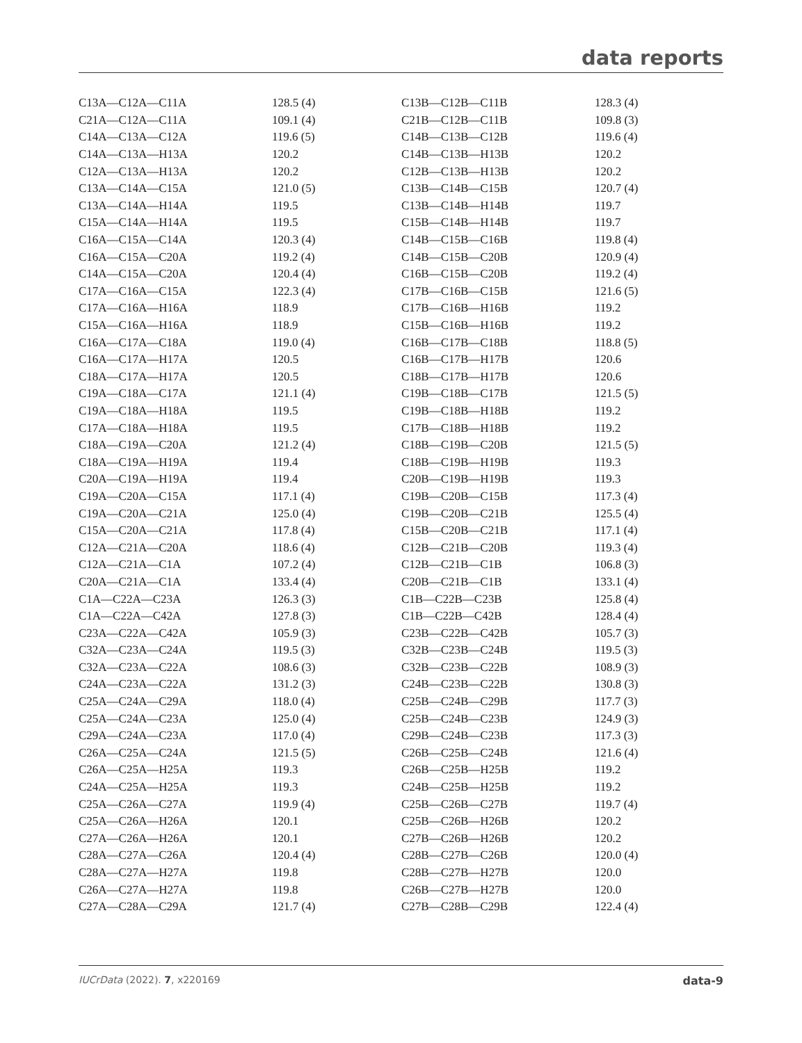data reports
| C13A—C12A—C11A | 128.5 (4) | C13B—C12B—C11B | 128.3 (4) |
| C21A—C12A—C11A | 109.1 (4) | C21B—C12B—C11B | 109.8 (3) |
| C14A—C13A—C12A | 119.6 (5) | C14B—C13B—C12B | 119.6 (4) |
| C14A—C13A—H13A | 120.2 | C14B—C13B—H13B | 120.2 |
| C12A—C13A—H13A | 120.2 | C12B—C13B—H13B | 120.2 |
| C13A—C14A—C15A | 121.0 (5) | C13B—C14B—C15B | 120.7 (4) |
| C13A—C14A—H14A | 119.5 | C13B—C14B—H14B | 119.7 |
| C15A—C14A—H14A | 119.5 | C15B—C14B—H14B | 119.7 |
| C16A—C15A—C14A | 120.3 (4) | C14B—C15B—C16B | 119.8 (4) |
| C16A—C15A—C20A | 119.2 (4) | C14B—C15B—C20B | 120.9 (4) |
| C14A—C15A—C20A | 120.4 (4) | C16B—C15B—C20B | 119.2 (4) |
| C17A—C16A—C15A | 122.3 (4) | C17B—C16B—C15B | 121.6 (5) |
| C17A—C16A—H16A | 118.9 | C17B—C16B—H16B | 119.2 |
| C15A—C16A—H16A | 118.9 | C15B—C16B—H16B | 119.2 |
| C16A—C17A—C18A | 119.0 (4) | C16B—C17B—C18B | 118.8 (5) |
| C16A—C17A—H17A | 120.5 | C16B—C17B—H17B | 120.6 |
| C18A—C17A—H17A | 120.5 | C18B—C17B—H17B | 120.6 |
| C19A—C18A—C17A | 121.1 (4) | C19B—C18B—C17B | 121.5 (5) |
| C19A—C18A—H18A | 119.5 | C19B—C18B—H18B | 119.2 |
| C17A—C18A—H18A | 119.5 | C17B—C18B—H18B | 119.2 |
| C18A—C19A—C20A | 121.2 (4) | C18B—C19B—C20B | 121.5 (5) |
| C18A—C19A—H19A | 119.4 | C18B—C19B—H19B | 119.3 |
| C20A—C19A—H19A | 119.4 | C20B—C19B—H19B | 119.3 |
| C19A—C20A—C15A | 117.1 (4) | C19B—C20B—C15B | 117.3 (4) |
| C19A—C20A—C21A | 125.0 (4) | C19B—C20B—C21B | 125.5 (4) |
| C15A—C20A—C21A | 117.8 (4) | C15B—C20B—C21B | 117.1 (4) |
| C12A—C21A—C20A | 118.6 (4) | C12B—C21B—C20B | 119.3 (4) |
| C12A—C21A—C1A | 107.2 (4) | C12B—C21B—C1B | 106.8 (3) |
| C20A—C21A—C1A | 133.4 (4) | C20B—C21B—C1B | 133.1 (4) |
| C1A—C22A—C23A | 126.3 (3) | C1B—C22B—C23B | 125.8 (4) |
| C1A—C22A—C42A | 127.8 (3) | C1B—C22B—C42B | 128.4 (4) |
| C23A—C22A—C42A | 105.9 (3) | C23B—C22B—C42B | 105.7 (3) |
| C32A—C23A—C24A | 119.5 (3) | C32B—C23B—C24B | 119.5 (3) |
| C32A—C23A—C22A | 108.6 (3) | C32B—C23B—C22B | 108.9 (3) |
| C24A—C23A—C22A | 131.2 (3) | C24B—C23B—C22B | 130.8 (3) |
| C25A—C24A—C29A | 118.0 (4) | C25B—C24B—C29B | 117.7 (3) |
| C25A—C24A—C23A | 125.0 (4) | C25B—C24B—C23B | 124.9 (3) |
| C29A—C24A—C23A | 117.0 (4) | C29B—C24B—C23B | 117.3 (3) |
| C26A—C25A—C24A | 121.5 (5) | C26B—C25B—C24B | 121.6 (4) |
| C26A—C25A—H25A | 119.3 | C26B—C25B—H25B | 119.2 |
| C24A—C25A—H25A | 119.3 | C24B—C25B—H25B | 119.2 |
| C25A—C26A—C27A | 119.9 (4) | C25B—C26B—C27B | 119.7 (4) |
| C25A—C26A—H26A | 120.1 | C25B—C26B—H26B | 120.2 |
| C27A—C26A—H26A | 120.1 | C27B—C26B—H26B | 120.2 |
| C28A—C27A—C26A | 120.4 (4) | C28B—C27B—C26B | 120.0 (4) |
| C28A—C27A—H27A | 119.8 | C28B—C27B—H27B | 120.0 |
| C26A—C27A—H27A | 119.8 | C26B—C27B—H27B | 120.0 |
| C27A—C28A—C29A | 121.7 (4) | C27B—C28B—C29B | 122.4 (4) |
IUCrData (2022). 7, x220169 data-9